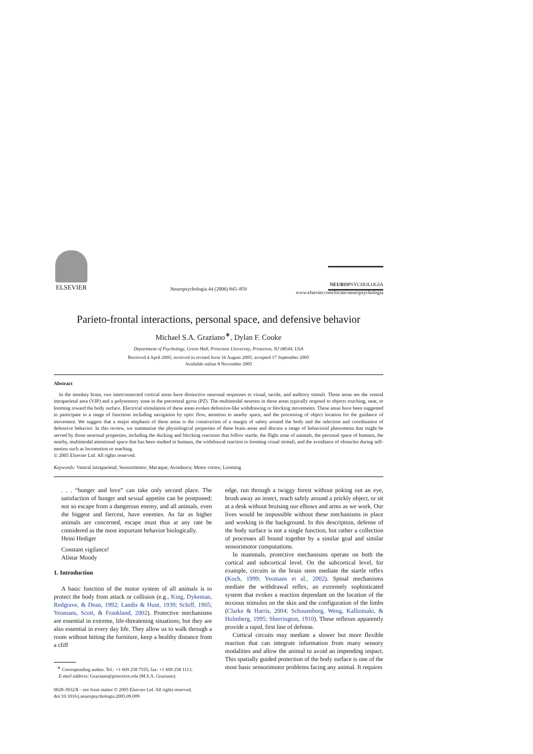ELSEVIER
Neuropsychologia 44 (2006) 845–859
NEUROPSYCHOLOGIA
www.elsevier.com/locate/neuropsychologia
Parieto-frontal interactions, personal space, and defensive behavior
Michael S.A. Graziano<sup>∗</sup>, Dylan F. Cooke
Department of Psychology, Green Hall, Princeton University, Princeton, NJ 08544, USA
Received 4 April 2005; received in revised form 16 August 2005; accepted 17 September 2005
Available online 8 November 2005
Abstract
In the monkey brain, two interconnected cortical areas have distinctive neuronal responses to visual, tactile, and auditory stimuli. These areas are the ventral intraparietal area (VIP) and a polysensory zone in the precentral gyrus (PZ). The multimodal neurons in these areas typically respond to objects touching, near, or looming toward the body surface. Electrical stimulation of these areas evokes defensive-like withdrawing or blocking movements. These areas have been suggested to participate in a range of functions including navigation by optic flow, attention to nearby space, and the processing of object location for the guidance of movement. We suggest that a major emphasis of these areas is the construction of a margin of safety around the body and the selection and coordination of defensive behavior. In this review, we summarize the physiological properties of these brain areas and discuss a range of behavioral phenomena that might be served by those neuronal properties, including the ducking and blocking reactions that follow startle, the flight zone of animals, the personal space of humans, the nearby, multimodal attentional space that has been studied in humans, the withdrawal reaction to looming visual stimuli, and the avoidance of obstacles during self-motion such as locomotion or reaching.
© 2005 Elsevier Ltd. All rights reserved.
Keywords: Ventral intraparietal; Sensorimotor; Macaque; Avoidance; Motor cortex; Looming
. . . “hunger and love” can take only second place. The satisfaction of hunger and sexual appetite can be postponed; not so escape from a dangerous enemy, and all animals, even the biggest and fiercest, have enemies. As far as higher animals are concerned, escape must thus at any rate be considered as the most important behavior biologically.
Heini Hediger
Constant vigilance!
Alistar Moody
1. Introduction
A basic function of the motor system of all animals is to protect the body from attack or collision (e.g., King, Dykeman, Redgrave, & Dean, 1992; Landis & Hunt, 1939; Schiff, 1965; Yeomans, Scott, & Frankland, 2002). Protective mechanisms are essential in extreme, life-threatening situations; but they are also essential in every day life. They allow us to walk through a room without hitting the furniture, keep a healthy distance from a cliff
<sup>∗</sup> Corresponding author. Tel.: +1 609 258 7555; fax: +1 609 258 1113.
E-mail address: Graziano@princeton.edu (M.S.A. Graziano).
0028-3932/$ – see front matter © 2005 Elsevier Ltd. All rights reserved.
doi:10.1016/j.neuropsychologia.2005.09.009
edge, run through a twiggy forest without poking out an eye, brush away an insect, reach safely around a prickly object, or sit at a desk without bruising our elbows and arms as we work. Our lives would be impossible without these mechanisms in place and working in the background. In this description, defense of the body surface is not a single function, but rather a collection of processes all bound together by a similar goal and similar sensorimotor computations.
In mammals, protective mechanisms operate on both the cortical and subcortical level. On the subcortical level, for example, circuits in the brain stem mediate the startle reflex (Koch, 1999; Yeomans et al., 2002). Spinal mechanisms mediate the withdrawal reflex, an extremely sophisticated system that evokes a reaction dependant on the location of the noxious stimulus on the skin and the configuration of the limbs (Clarke & Harris, 2004; Schouenborg, Weng, Kalliomaki, & Holmberg, 1995; Sherrington, 1910). These reflexes apparently provide a rapid, first line of defense.
Cortical circuits may mediate a slower but more flexible reaction that can integrate information from many sensory modalities and allow the animal to avoid an impending impact. This spatially guided protection of the body surface is one of the most basic sensorimotor problems facing any animal. It requires